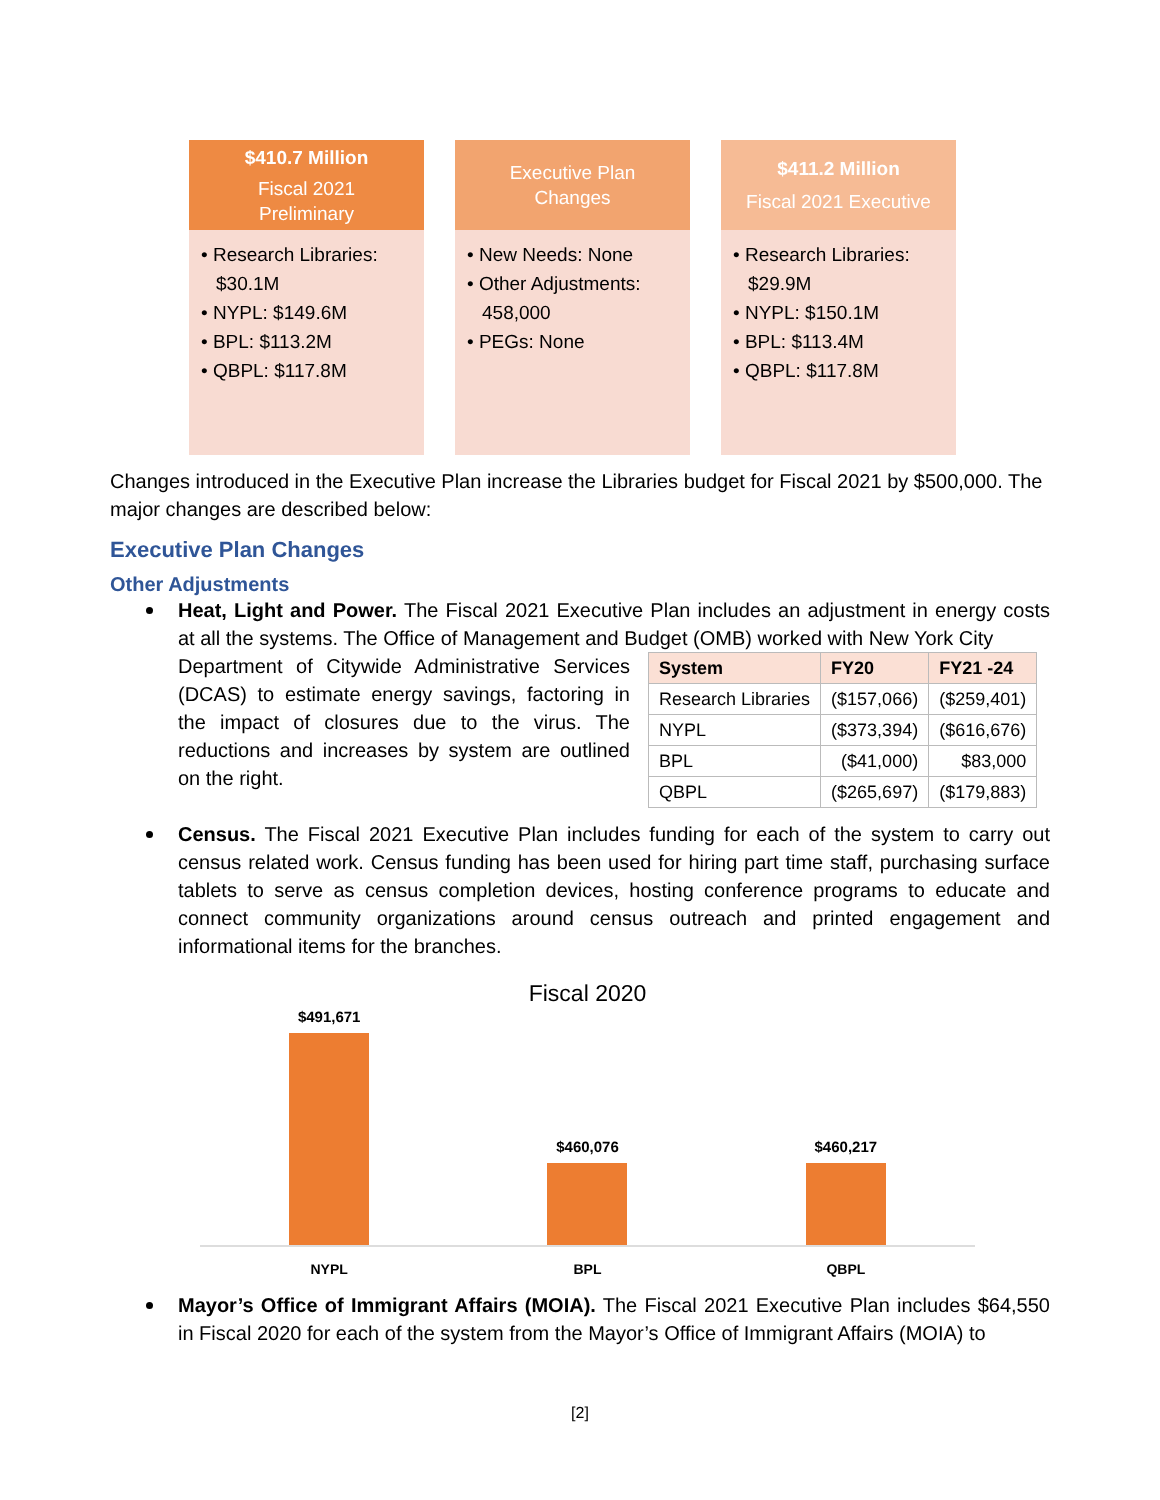$410.7 Million
Fiscal 2021
Preliminary
• Research Libraries: $30.1M
• NYPL: $149.6M
• BPL: $113.2M
• QBPL: $117.8M
Executive Plan
Changes
• New Needs: None
• Other Adjustments: 458,000
• PEGs: None
$411.2 Million
Fiscal 2021 Executive
• Research Libraries: $29.9M
• NYPL: $150.1M
• BPL: $113.4M
• QBPL: $117.8M
Changes introduced in the Executive Plan increase the Libraries budget for Fiscal 2021 by $500,000. The major changes are described below:
Executive Plan Changes
Other Adjustments
Heat, Light and Power. The Fiscal 2021 Executive Plan includes an adjustment in energy costs at all the systems. The Office of Management and Budget (OMB) worked with New York City
Department of Citywide Administrative Services (DCAS) to estimate energy savings, factoring in the impact of closures due to the virus. The reductions and increases by system are outlined on the right.
| System | FY20 | FY21 -24 |
| --- | --- | --- |
| Research Libraries | ($157,066) | ($259,401) |
| NYPL | ($373,394) | ($616,676) |
| BPL | ($41,000) | $83,000 |
| QBPL | ($265,697) | ($179,883) |
Census. The Fiscal 2021 Executive Plan includes funding for each of the system to carry out census related work. Census funding has been used for hiring part time staff, purchasing surface tablets to serve as census completion devices, hosting conference programs to educate and connect community organizations around census outreach and printed engagement and informational items for the branches.
Fiscal 2020
$491,671
$460,076
$460,217
NYPL BPL QBPL
Mayor’s Office of Immigrant Affairs (MOIA). The Fiscal 2021 Executive Plan includes $64,550 in Fiscal 2020 for each of the system from the Mayor’s Office of Immigrant Affairs (MOIA) to
[2]